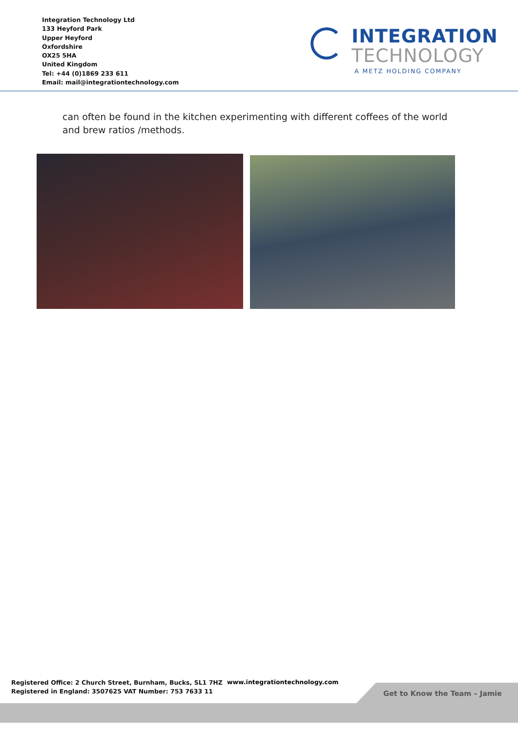Integration Technology Ltd
133 Heyford Park
Upper Heyford
Oxfordshire
OX25 5HA
United Kingdom
Tel: +44 (0)1869 233 611
Email: mail@integrationtechnology.com
INTEGRATION
TECHNOLOGY
A METZ HOLDING COMPANY
can often be found in the kitchen experimenting with different coffees of the world and brew ratios /methods.
Registered Office: 2 Church Street, Burnham, Bucks, SL1 7HZ
Registered in England: 3507625 VAT Number: 753 7633 11
www.integrationtechnology.com
Get to Know the Team – Jamie